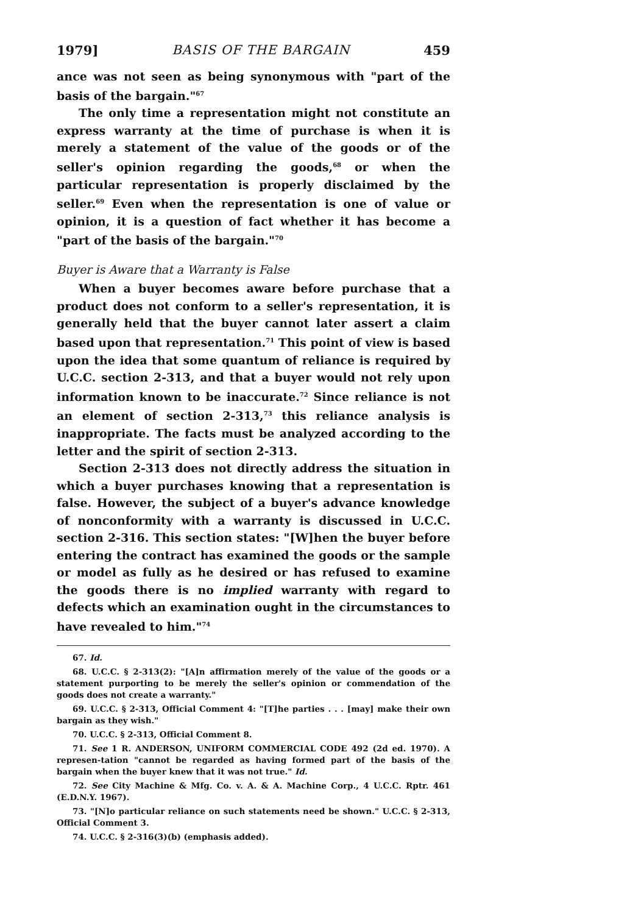1979] BASIS OF THE BARGAIN 459
ance was not seen as being synonymous with "part of the basis of the bargain."<sup>67</sup>
The only time a representation might not constitute an express warranty at the time of purchase is when it is merely a statement of the value of the goods or of the seller's opinion regarding the goods,<sup>68</sup> or when the particular representation is properly disclaimed by the seller.<sup>69</sup> Even when the representation is one of value or opinion, it is a question of fact whether it has become a "part of the basis of the bargain."<sup>70</sup>
Buyer is Aware that a Warranty is False
When a buyer becomes aware before purchase that a product does not conform to a seller's representation, it is generally held that the buyer cannot later assert a claim based upon that representation.<sup>71</sup> This point of view is based upon the idea that some quantum of reliance is required by U.C.C. section 2-313, and that a buyer would not rely upon information known to be inaccurate.<sup>72</sup> Since reliance is not an element of section 2-313,<sup>73</sup> this reliance analysis is inappropriate. The facts must be analyzed according to the letter and the spirit of section 2-313.
Section 2-313 does not directly address the situation in which a buyer purchases knowing that a representation is false. However, the subject of a buyer's advance knowledge of nonconformity with a warranty is discussed in U.C.C. section 2-316. This section states: "[W]hen the buyer before entering the contract has examined the goods or the sample or model as fully as he desired or has refused to examine the goods there is no implied warranty with regard to defects which an examination ought in the circumstances to have revealed to him."<sup>74</sup>
67. Id.
68. U.C.C. § 2-313(2): "[A]n affirmation merely of the value of the goods or a statement purporting to be merely the seller's opinion or commendation of the goods does not create a warranty."
69. U.C.C. § 2-313, Official Comment 4: "[T]he parties . . . [may] make their own bargain as they wish."
70. U.C.C. § 2-313, Official Comment 8.
71. See 1 R. ANDERSON, UNIFORM COMMERCIAL CODE 492 (2d ed. 1970). A represen-tation "cannot be regarded as having formed part of the basis of the bargain when the buyer knew that it was not true." Id.
72. See City Machine & Mfg. Co. v. A. & A. Machine Corp., 4 U.C.C. Rptr. 461 (E.D.N.Y. 1967).
73. "[N]o particular reliance on such statements need be shown." U.C.C. § 2-313, Official Comment 3.
74. U.C.C. § 2-316(3)(b) (emphasis added).